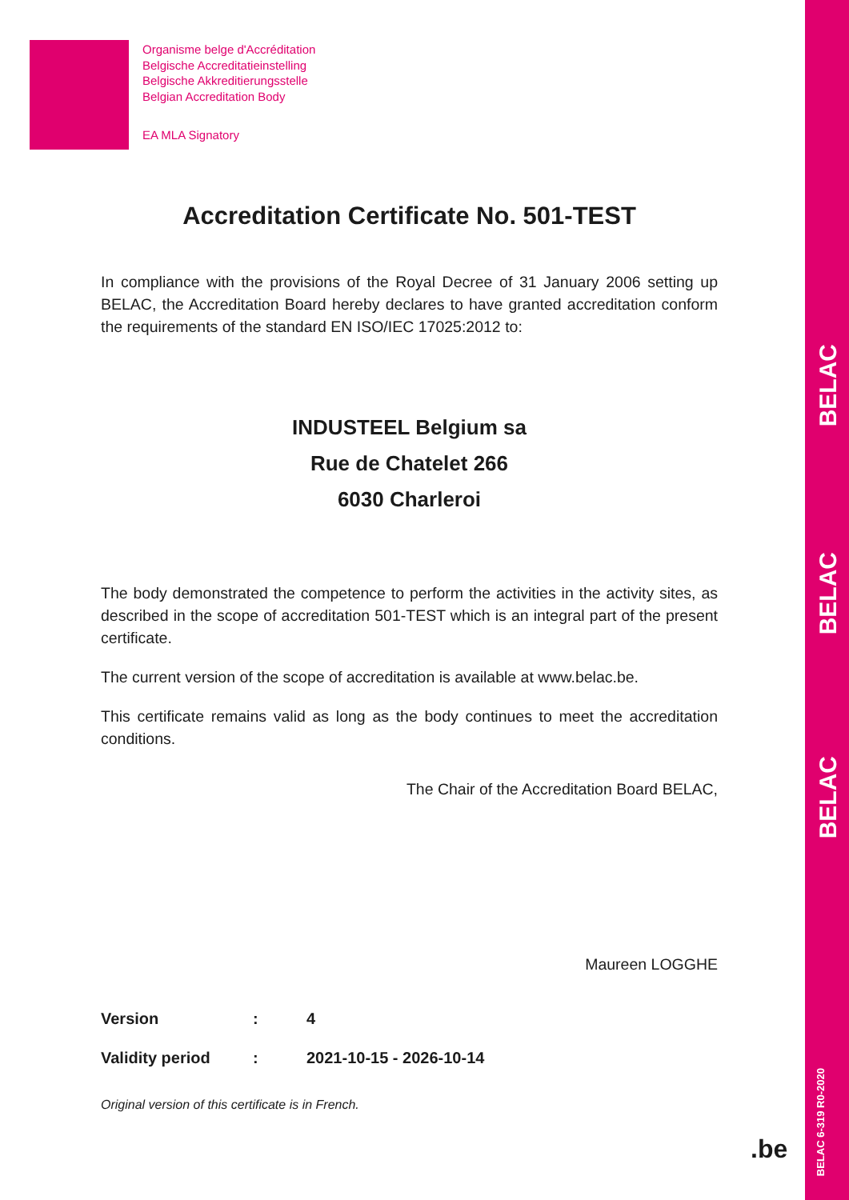BELAC
BELAC
BELAC
BELAC 6-319 R0-2020
Organisme belge d'Accréditation
Belgische Accreditatieinstelling
Belgische Akkreditierungsstelle
Belgian Accreditation Body
EA MLA Signatory
Accreditation Certificate No. 501-TEST
In compliance with the provisions of the Royal Decree of 31 January 2006 setting up BELAC, the Accreditation Board hereby declares to have granted accreditation conform the requirements of the standard EN ISO/IEC 17025:2012 to:
INDUSTEEL Belgium sa
Rue de Chatelet 266
6030 Charleroi
The body demonstrated the competence to perform the activities in the activity sites, as described in the scope of accreditation 501-TEST which is an integral part of the present certificate.
The current version of the scope of accreditation is available at www.belac.be.
This certificate remains valid as long as the body continues to meet the accreditation conditions.
The Chair of the Accreditation Board BELAC,
Maureen LOGGHE
| Version | : | 4 |
| Validity period | : | 2021-10-15 - 2026-10-14 |
Original version of this certificate is in French.
.be